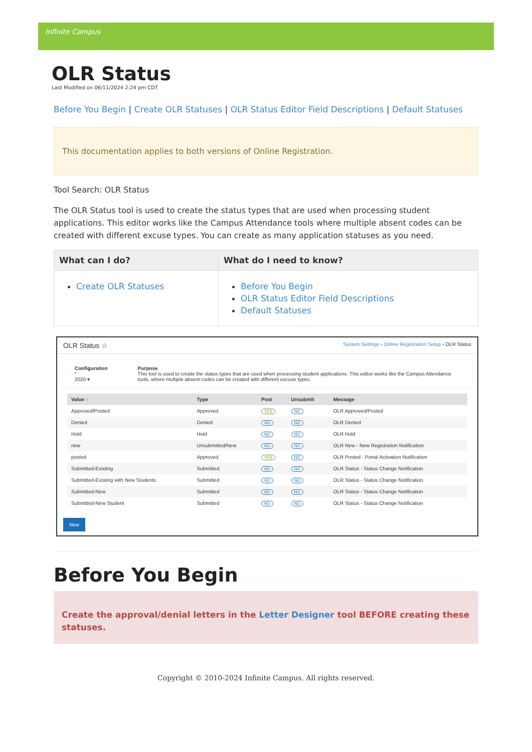Infinite Campus
OLR Status
Last Modified on 06/11/2024 2:24 pm CDT
Before You Begin | Create OLR Statuses | OLR Status Editor Field Descriptions | Default Statuses
This documentation applies to both versions of Online Registration.
Tool Search: OLR Status
The OLR Status tool is used to create the status types that are used when processing student applications. This editor works like the Campus Attendance tools where multiple absent codes can be created with different excuse types. You can create as many application statuses as you need.
| What can I do? | What do I need to know? |
| --- | --- |
| Create OLR Statuses | Before You Begin OLR Status Editor Field Descriptions Default Statuses |
OLR Status ☆ System Settings › Online Registration Setup › OLR Status
Configuration *
2020 ▾
Purpose
This tool is used to create the status types that are used when processing student applications. This editor works like the Campus Attendance tools, where multiple absent codes can be created with different excuse types.
| Value ↑ | Type | Post | Unsubmit | Message |
| --- | --- | --- | --- | --- |
| Approved/Posted | Approved | YES | NO | OLR Approved/Posted |
| Denied | Denied | NO | NO | OLR Denied |
| Hold | Hold | NO | NO | OLR Hold |
| new | Unsubmitted/New | NO | NO | OLR New - New Registration Notification |
| posted | Approved | YES | NO | OLR Posted - Portal Activation Notification |
| Submitted-Existing | Submitted | NO | NO | OLR Status - Status Change Notification |
| Submitted-Existing with New Students | Submitted | NO | NO | OLR Status - Status Change Notification |
| Submitted-New | Submitted | NO | NO | OLR Status - Status Change Notification |
| Submitted-New Student | Submitted | NO | NO | OLR Status - Status Change Notification |
New
Before You Begin
Create the approval/denial letters in the Letter Designer tool BEFORE creating these statuses.
Copyright © 2010-2024 Infinite Campus. All rights reserved.